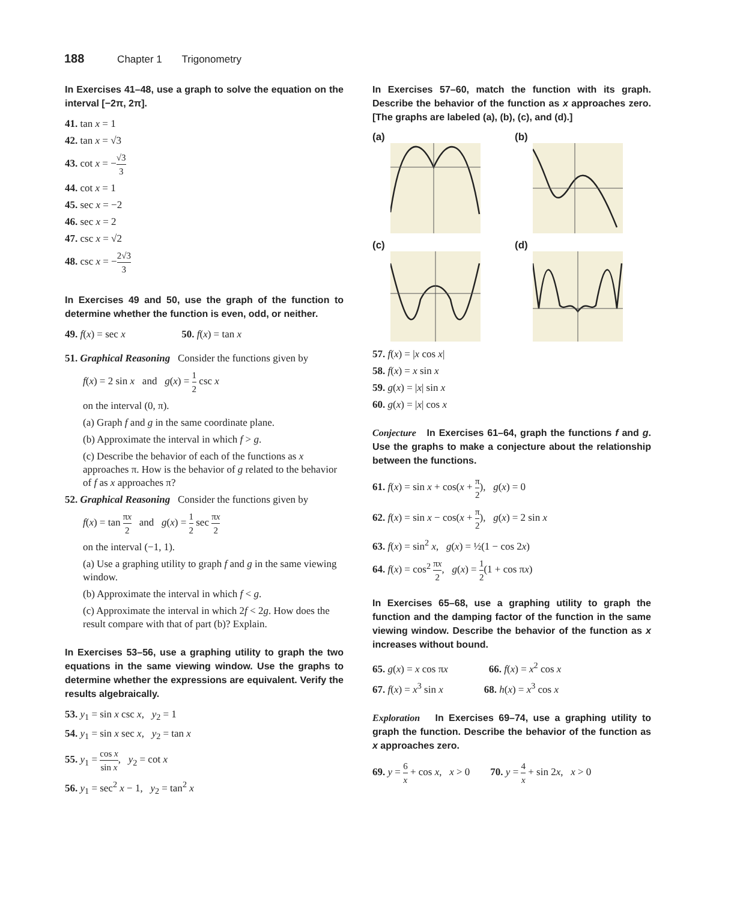188 Chapter 1 Trigonometry
In Exercises 41–48, use a graph to solve the equation on the interval [−2π, 2π].
41. tan x = 1
42. tan x = √3
43. cot x = −√3 3
44. cot x = 1
45. sec x = −2
46. sec x = 2
47. csc x = √2
48. csc x = −2√3 3
In Exercises 49 and 50, use the graph of the function to determine whether the function is even, odd, or neither.
49. f(x) = sec x 50. f(x) = tan x
51. Graphical Reasoning Consider the functions given by
f(x) = 2 sin x and g(x) = 1 2 csc x
on the interval (0, π).
(a) Graph f and g in the same coordinate plane.
(b) Approximate the interval in which f > g.
(c) Describe the behavior of each of the functions as x approaches π. How is the behavior of g related to the behavior of f as x approaches π?
52. Graphical Reasoning Consider the functions given by
f(x) = tan πx 2 and g(x) = 1 2 sec πx 2
on the interval (−1, 1).
(a) Use a graphing utility to graph f and g in the same viewing window.
(b) Approximate the interval in which f < g.
(c) Approximate the interval in which 2f < 2g. How does the result compare with that of part (b)? Explain.
In Exercises 53–56, use a graphing utility to graph the two equations in the same viewing window. Use the graphs to determine whether the expressions are equivalent. Verify the results algebraically.
53. y<sub>1</sub> = sin x csc x, y<sub>2</sub> = 1
54. y<sub>1</sub> = sin x sec x, y<sub>2</sub> = tan x
55. y<sub>1</sub> = cos x sin x, y<sub>2</sub> = cot x
56. y<sub>1</sub> = sec<sup>2</sup> x − 1, y<sub>2</sub> = tan<sup>2</sup> x
In Exercises 57–60, match the function with its graph. Describe the behavior of the function as x approaches zero. [The graphs are labeled (a), (b), (c), and (d).]
(a)
(b)
(c)
(d)
57. f(x) = |x cos x|
58. f(x) = x sin x
59. g(x) = |x| sin x
60. g(x) = |x| cos x
Conjecture In Exercises 61–64, graph the functions f and g. Use the graphs to make a conjecture about the relationship between the functions.
61. f(x) = sin x + cos(x + π 2), g(x) = 0
62. f(x) = sin x − cos(x + π 2), g(x) = 2 sin x
63. f(x) = sin<sup>2</sup> x, g(x) = ½(1 − cos 2x)
64. f(x) = cos<sup>2</sup> πx 2, g(x) = 1 2(1 + cos πx)
In Exercises 65–68, use a graphing utility to graph the function and the damping factor of the function in the same viewing window. Describe the behavior of the function as x increases without bound.
65. g(x) = x cos πx 66. f(x) = x<sup>2</sup> cos x
67. f(x) = x<sup>3</sup> sin x 68. h(x) = x<sup>3</sup> cos x
Exploration In Exercises 69–74, use a graphing utility to graph the function. Describe the behavior of the function as x approaches zero.
69. y = 6 x + cos x, x > 0 70. y = 4 x + sin 2x, x > 0